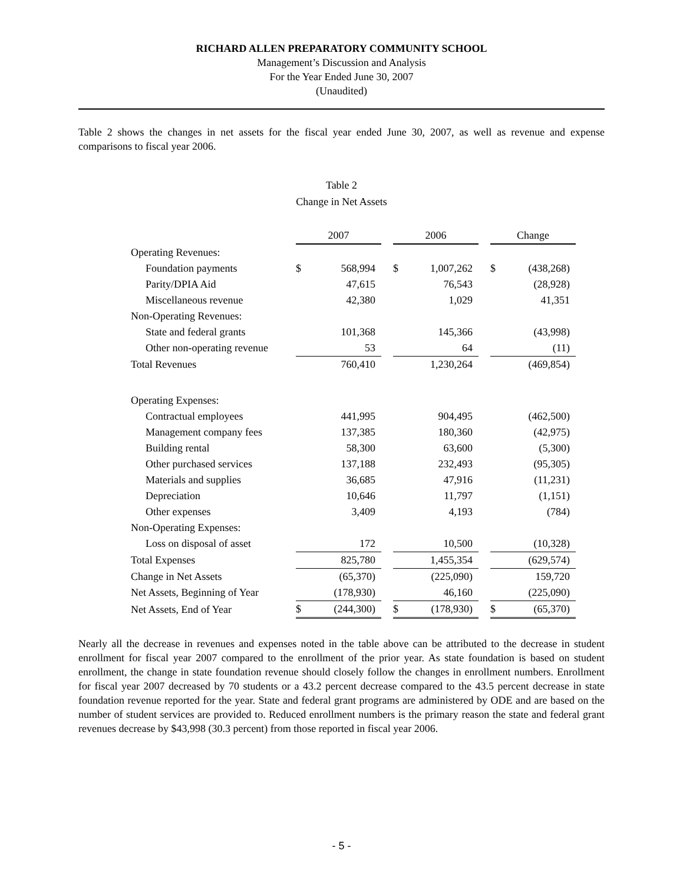RICHARD ALLEN PREPARATORY COMMUNITY SCHOOL
Management’s Discussion and Analysis
For the Year Ended June 30, 2007
(Unaudited)
Table 2 shows the changes in net assets for the fiscal year ended June 30, 2007, as well as revenue and expense comparisons to fiscal year 2006.
Table 2
Change in Net Assets
| | 2007 | | | 2006 | | | Change | |
| Operating Revenues: | | | | | | | | |
| Foundation payments | $ | 568,994 | | $ | 1,007,262 | | $ | (438,268) |
| Parity/DPIA Aid | | 47,615 | | | 76,543 | | | (28,928) |
| Miscellaneous revenue | | 42,380 | | | 1,029 | | | 41,351 |
| Non-Operating Revenues: | | | | | | | | |
| State and federal grants | | 101,368 | | | 145,366 | | | (43,998) |
| Other non-operating revenue | | 53 | | | 64 | | | (11) |
| Total Revenues | | 760,410 | | | 1,230,264 | | | (469,854) |
| Operating Expenses: | | | | | | | | |
| Contractual employees | | 441,995 | | | 904,495 | | | (462,500) |
| Management company fees | | 137,385 | | | 180,360 | | | (42,975) |
| Building rental | | 58,300 | | | 63,600 | | | (5,300) |
| Other purchased services | | 137,188 | | | 232,493 | | | (95,305) |
| Materials and supplies | | 36,685 | | | 47,916 | | | (11,231) |
| Depreciation | | 10,646 | | | 11,797 | | | (1,151) |
| Other expenses | | 3,409 | | | 4,193 | | | (784) |
| Non-Operating Expenses: | | | | | | | | |
| Loss on disposal of asset | | 172 | | | 10,500 | | | (10,328) |
| Total Expenses | | 825,780 | | | 1,455,354 | | | (629,574) |
| Change in Net Assets | | (65,370) | | | (225,090) | | | 159,720 |
| Net Assets, Beginning of Year | | (178,930) | | | 46,160 | | | (225,090) |
| Net Assets, End of Year | $ | (244,300) | | $ | (178,930) | | $ | (65,370) |
Nearly all the decrease in revenues and expenses noted in the table above can be attributed to the decrease in student enrollment for fiscal year 2007 compared to the enrollment of the prior year. As state foundation is based on student enrollment, the change in state foundation revenue should closely follow the changes in enrollment numbers. Enrollment for fiscal year 2007 decreased by 70 students or a 43.2 percent decrease compared to the 43.5 percent decrease in state foundation revenue reported for the year. State and federal grant programs are administered by ODE and are based on the number of student services are provided to. Reduced enrollment numbers is the primary reason the state and federal grant revenues decrease by $43,998 (30.3 percent) from those reported in fiscal year 2006.
- 5 -